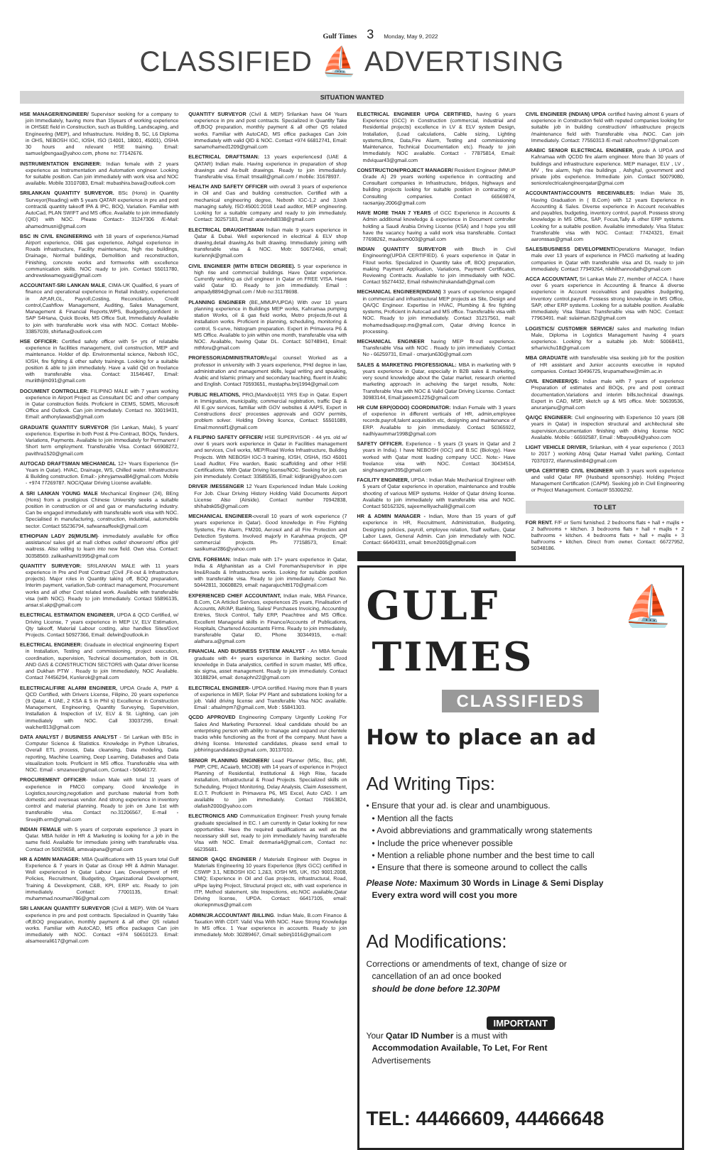Gulf Times 3 Monday, May 9, 2022
CLASSIFIED ⛵ ADVERTISING
SITUATION WANTED
HSE MANAGER/ENGINEER/ Supervisor seeking for a company to join Immediately, having more than 15years of working experience in OHS&E field in Construction, such as Building, Landscaping, and Engineering (MEP), and Infrastructure. Holding B, SC, L6 Diploma in OHS, NEBOSH IGC, IOSH, ISO (14001, 18001, 45001), OSHA 30 hours and relevant HSE training. Email: samuelgbengaa@yahoo.com, phone no: 77142676.
INSTRUMENTATION ENGINEER: Indian female with 2 years experience as Instrumentation and Automation engineer. Looking for suitable position. Can join immediately with work visa and NOC available. Mobile 33107083, Email: mubashira.bava@outlook.com
SRILANKAN QUANTITY SURVEYOR. BSc (Hons) in Quantity Surveyor(Reading) with 5 years QATAR experience in pre and post contract& quantity takeoff IPA & IPC, BOQ, Variation. Familiar with AutoCad, PLAN SWIFT and MS office. Available to join immediately (QID) with NOC. Please Contact:- 31247306 /E-Mail: ahamedmusni@gmail.com
BSC IN CIVIL ENGINEERING with 18 years of experience,Hamad Airport experience, Oil& gas experience, Ashgal experience in Roads infrastructure, Facility maintenance, high rise buildings, Drainage, Normal buildings, Demolition and reconstruction, Finishing, concrete works and formworks with excellence communication skills. NOC ready to join. Contact 55011780, andrewskwamegyasi@gmail.com
ACCOUNTANT-SRI LANKAN MALE, CIMA-UK Qualified, 6 years of finance and operational experience in Retail industry, experienced in AP,AR,GL, Payroll,Costing, Reconciliation, Credit control,Cashflow Management, Auditing, Sales Management, Management & Financial Reports,WPS, Budgeting,confident in SAP S4Hana, Quick Books, MS Office Suit, Immediately Available to join with transferable work visa with NOC. Contact Mobile-33857039, shirfana@outlook.com
HSE OFFICER: Certified safety officer with 5+ yrs of relatable experience in facilities management, civil construction, MEP and maintenance. Holder of dip. Environmental science, Nebosh IGC, IOSH, fire fighting & other safety trainings. Looking for a suitable position & able to join immediately. Have a valid Qid on freelance with transferable visa. Contact: 31546467, Email: muriithijim091@gmail.com
DOCUMENT CONTROLLER: FILIPINO MALE with 7 years working experience in Airport Project as Consultant DC and other company in Qatar construction fields. Proficient in CEMS, SDMS, Microsoft Office and Outlook. Can join immediately. Contact no. 30019431, Email: anthonylawas5@gmail.com
GRADUATE QUANTITY SURVEYOR (Sri Lankan, Male), 5 years' experience. Expertise in both Post & Pre-Contract, BOQs, Tenders, Variations, Payments. Available to join immediately for Permanent / Short term employment. Transferable Visa. Contact 66908272, pavithra1520@gmail.com
AUTOCAD DRAFTSMAN MECHANICAL 12+ Years Experience (5+ Years in Qatar). HVAC, Drainage, WS, Chilled water. Infrastructure & Building construction. Email:- johnyjamwal84@gmail.com. Mobile - +974 77269787. NOC/Qatar Driving License available.
A SRI LANKAN YOUNG MALE Mechanical Engineer (24), BEng (Hons) from a prestigious Chinese University seeks a suitable position in construction or oil and gas or manufacturing industry. Can be engaged immediately with transferable work visa with NOC. Specialised in manufacturing, construction, industrial, automobile sector. Contact 55236794, safwansaffeek@gmail.com
ETHIOPIAN LADY 26(MUSLIM)- immediately available for office assistance/ sales girl at mall clothes outlet/ showroom/ office girl/ waitress. Also willing to learn into new field. Own visa. Contact: 30358569. zalikashamil1995@gmail.com
QUANTITY SURVEYOR: SRILANKAN MALE with 11 years experience in Pre and Post Contract (Civil ,Fit-out & Infrastructure projects). Major roles in Quantity taking off, BOQ preparation, Interim payment, variation,Sub contract management, Procurement works and all other Cost related work. Available with transferable visa (with NOC). Ready to join Immediately. Contact 55896135, ansar.sl.akp@gmail.com
ELECTRICAL ESTIMATION ENGINEER, UPDA & QCD Certified, w/ Driving License, 7 years experience in MEP LV, ELV Estimation, Qty takeoff, Material Labour costing, also handles Sites/Govt Projects. Contact 50927366, Email: delwin@outlook.in
ELECTRICAL ENGINEER: Graduate in electrical engineering Expert in Installation, Testing and commissioning, project execution, coordination, supervision, Technical documentation, both in OIL AND GAS & CONSTRUCTION SECTORS with Qatar driver license and Dukhan PTW . Ready to join Immediately, NOC Available. Contact 74456294, Kunlerok@gmail.com
ELECTRICAL/FIRE ALARM ENGINEER, UPDA Grade A, PMP & QCD Certified, with Drivers License, Filipino, 20 years experience (9 Qatar, 4 UAE, 2 KSA & 5 in Phil s) Excellence in Construction Management, Engineering, Quantity Surveying, Supervision, Installation & Inspection of LV, ELV & St. Lighting, can join immediately with NOC. Call 33037295, Email: walcher813@gmail.com
DATA ANALYST / BUSINESS ANALYST - Sri Lankan with BSc in Computer Science & Statistics. Knowledge in Python Libraries, Overall ETL process, Data cleansing, Data modeling, Data reporting, Machine Learning, Deep Learning, Databases and Data visualization tools. Proficient in MS office. Transferable visa with NOC. Email - smzaneer@gmail.com, Contact - 50646172.
PROCUREMENT OFFICER- Indian Male with total 11 years of experience in FMCG company. Good knowledge in Logistics,sourcing,negotiation and purchase material from both domestic and overseas vendor. And strong experience in inventory control and material planning. Ready to join on June 1st with transferable visa. Contact no.31206567, E-mail -Sreejith.erm@gmail.com
INDIAN FEMALE with 5 years of corporate experience ,3 years in Qatar. MBA holder in HR & Marketing is looking for a job in the same field. Available for immediate joining with transferable visa. Contact on 50929658, amsvaipana@gmail.com
HR & ADMIN MANAGER: MBA Qualifications with 15 years total Gulf Experience & 7 years in Qatar as Group HR & Admin Manager. Well experienced in Qatar Labour Law, Development of HR Policies, Recruitment, Budgeting, Organizational Development, Training & Development, C&B, KPI, ERP etc. Ready to join immediately. Contact: 77001135, Email: muhammad.nouman786@gmail.com
SRI LANKAN QUANTITY SURVEYOR (Civil & MEP). With 04 Years experience in pre and post contracts. Specialized in Quantity Take off,BOQ preparation, monthly payment & all other QS related works. Familiar with AutoCAD, MS office packages Can join immediately with NOC. Contact +974 50610123. Email: alsameerali617@gmail.com
QUANTITY SURVEYOR (Civil & MEP) Srilankan have 04 Years experience in pre and post contracts. Specialized in Quantity Take off,BOQ preparation, monthly payment & all other QS related works. Familiar with AutoCAD, MS office packages Can Join immediately with valid QID & NOC. Contact +974 66812741, Email: sanamohamed1209@gmail.com
ELECTRICAL DRAFTSMAN: 13 years experiencesd (UAE & QATAR) Indian male. Having experience in preparation of shop drawings and As-built drawings. Ready to join immediately. Transferable visa. Email: tmsalil@gmail.com / mobile: 31678937.
HEALTH AND SAFETY OFFICER with overall 3 years of experience in Oil and Gas and building construction. Certified with a mechanical engineering degree, Nebosh IGC-1,2 and 3,Iosh managing safely, ISO:45001:2018 Lead auditor, MEP engineering. Looking for a suitable company and ready to join immediately. Contact: 30257183, Email: aravinds8338@gmail.com
ELECTRICAL DRAUGHTSMAN Indian male 9 years experience in Qatar & Dubai. Well experienced in electrical & ELV shop drawing,detail drawing,As built drawing. Immediately joining with transferable visa & NOC. Mob: 50672466, email; kuriennjk@gmail.com
CIVIL ENGINEER (WITH BTECH DEGREE). 5 year experience in high rise and commercial buildings. Have Qatar experience. Currently working as civil engineer in Qatar on FREE VISA. Have valid Qatar ID. Ready to join immediately. Email : ampady8894@gmail.com / Mob no:31178698.
PLANNING ENGINEER (BE,,MMUP/UPDA) With over 10 years planning experience in Buildings MEP works, Kahramaa pumping station Works, oil & gas field works, Metro projects,fit-out & installation works. Proficient in planning, scheduling, monitoring & control, S-curve, histogram preparation. Expert in Primavera P6 & MS Office. Available to join within one month, transferable visa with NOC. Available, having Qatar DL. Contact: 50748941, Email: mthforu@gmail.com
PROFESSOR/ADMINISTRATOR/legal counsel: Worked as a professor in university with 3 years experience, PHd degree in law, administration and management skills, legal writing and speaking, Arabic and Islamic primary and secondary teaching, fluent in Arabic and English. Contact 70593651, mustapha.bnj1994@gmail.com
PUBLIC RELATIONS, PRO,(Mandoob)11 YRS Exp in Qatar. Expert in Immigration, municipality, commercial registration, traffic Dep & All E.gov services, familiar with GOV websites & AAPS, Expert in Constructions docs' processes approvals and GOV permits, problem solver. Holding Driving licence, Contact: 55501089, Email:monnsif1@gmail.com
A FILIPINO SAFETY OFFICER/ HSE SUPERVISOR - 44 yrs. old w/ over 6 years work experience in Qatar in Facilities management and services, Civil works, MEP/Road Works Infrastructure, Building Projects. With NEBOSH IGC-3 training, IOSH, OSHA, ISO 45001 Lead Auditor, Fire warden, Basic scaffolding and other HSE Certifications. With Qatar Driving license/NOC. Seeking for job, can join immediately. Contact: 33585535, Email: kidjirani@yahoo.com
DRIVER /MESSENGER 12 Years Experienced Indian Male Looking For Job. Clear Driving History Holding Valid Documents Airport License Also (Airside). Contact number 70942838, shihabsk05@gmail.com
MECHANICAL ENGINEER-overall 10 years of work experience (7 years experience in Qatar). Good knowledge in Fire Fighting Systems, Fire Alarm, FM200, Aerosol and all Fire Protection and Detection Systems. Involved majorly in Karahmaa projects, QP commercial projects. Ph- 77158573, Email: sasikumar286@yahoo.com
CIVIL FOREMAN: Indian male with 17+ years experience in Qatar, India & Afghanistan as a Civil Foreman/supervisor in pipe line&Roads & Infrastructure works. Looking for suitable position with transferable visa. Ready to join immediately. Contact No. 50442811, 30608829, email: nagarajuchitti170@gmail.com
EXPERIENCED CHIEF ACCOUNTANT, Indian male, MBA Finance, B.Com, CA Articled Services, experiences 25 years, Finalisation of Accounts, AR/AP, Banking, Sales/ Purchases Invoicing, Accounting Entries, Stock Control, Tally ERP, Peachtree and MS Office. Excellent Managerial skills in Finance/Accounts of Publications, Hospitals, Chartered Accountants Firms. Ready to join immediately, transferable Qatar ID, Phone 30344915, e-mail: alathara.a@gmail.com
FINANCIAL AND BUSINESS SYSTEM ANALYST - An MBA female graduate with 4+ years experience in Banking sector. Good knowledge in Data analystics, certified in scrum master, MS office, six sigma, asset management. Ready to join immediately. Contact 30188294, email: donajohn22@gmail.com
ELECTRICAL ENGINEER- UPDA certified. Having more than 8 years of experience in MEP, Solar PV Plant and substations looking for a job. Valid driving license and Transferable Visa NOC available. Email : afsalmpm7@gmail.com, Mob : 55841303.
QCDD APPROVED Engineering Company Urgently Looking For Sales And Marketing Personnel. Ideal candidate should be an enterprising person with ability to manage and expand our clientele tracks while functioning as the front of the company. Must have a driving license. Interested candidates, please send email to jobhiringcandidates@gmail.com, 30137010.
SENIOR PLANNING ENGINEER/ Lead Planner (MSc, Bsc, pMI, PMP, CPE, ACaiarb, MCIOB) with 14 years of experience in Project Planning of Residential, Institutional & High Rise, facade installation, Infrastructural & Road Projects. Specialized skills on Scheduling, Project Monitoring, Delay Analysis, Claim Assessment, E.O.T. Proficient in Primavera P6, MS Excel, Auto CAD. I am available to join immediately. Contact 70663824, olafash2000@yahoo.com
ELECTRONICS AND Communication Engineer: Fresh young female graduate specialised in EC. I am currently in Qatar looking for new opportunities. Have the required qualifications as well as the necessary skill set, ready to join immediately having transferable Visa with NOC. Email: denmaria4@gmail.com, Contact no: 66235681.
SENIOR QAQC ENGINEER / Materials Engineer with Degree in Materials Engineering 10 years Experience (8yrs GCC) certified in CSWIP 3.1, NEBOSH IGC 1,2&3, IOSH MS, UK, ISO 9001:2008, CMQ; Experience in Oil and Gas projects, infrastructural, Road, uPipe laying Project, Structural project etc, with vast experience in ITP, Method statement, site Inspections, etc.NOC available,Qatar Driving license, UPDA. Contact: 66417105, email: okoriepnmus@gmail.com
ADMIN/JR.ACCOUNTANT /BILLING. Indian Male, B.com Finance & Taxation With CDIT. Valid Visa With NOC. Have Strong Knowledge In MS office. 1 Year experience in accounts. Ready to join immediately. Mob: 30289467, Gmail: sebinj1016@gmail.com
ELECTRICAL ENGINEER UPDA CERTIFIED, having 6 years Experience (GCC) in Construction (commercial, industrial and Residential projects) excellence in LV & ELV system Design, Installation, (Load calculations, Cable sizing, Lighting systems,Bms, Data,Fire Alarm, Testing and commissioning Maintenance, Technical Documentation etc). Ready to join Immediately. NOC available. Contact - 77875814, Email: mdviquar43@gmail.com
CONSTRUCTION/PROJECT MANAGER/ Resident Engineer (MMUP Grade A) 29 years working experience in contracting and Consultant companies in Infrastructure, bridges, highways and building projects looking for suitable position in contracting or Consulting companies. Contact 66569874, raosanjay.2006@gmail.com
HAVE MORE THAN 7 YEARS of GCC Experience in Accounts & Admin additional knowledge & experience in Document controller holding a Saudi Arabia Driving License (KSA) and I hope you still have the vacancy having a valid work visa transferable. Contact 77698262, maaleem003@gmail.com
INDIAN QUANTITY SURVEYOR with Btech in Civil Engineering(UPDA CERTIFIED). 6 years experience in Qatar in Fitout works. Specialized in Quantity take off, BOQ preparation, making Payment Application, Variations, Payment Certificates, Reviewing Contracts. Available to join immediately with NOC. Contact 55274432, Email rishwinchirukandath@gmail.com
MECHANICAL ENGINEER(INDIAN) 3 years of experience engaged in commercial and infrastructural MEP projects as Site, Design and QA/QC Engineer. Expertise in HVAC, Plumbing & fire fighting systems, Proficient in Autocad and MS office. Transferable visa with NOC. Ready to join immediately. Contact 31217561, mail: mohamedsadiquep.ms@gmail.com, Qatar driving licence in processing.
MECHANICAL ENGINEER having MEP fit-out experience. Transferable Visa with NOC . Ready to join immediately. Contact No - 66259731, Email - cmarjun630@gmail.com
SALES & MARKETING PROFESSIONAL: MBA in marketing with 9 years experience in Qatar, especially in B2B sales & marketing, very sound knowledge about the Qatar market, research oriented marketing approach in acheiving the target results, Note: Transferable Visa with NOC & Valid Qatar Driving License. Contact: 30983144, Email:jaseem1225@gmail.com
HR CUM ERP(ODOO) COORDINATOR: Indian Female with 3 years of experience in different verticals of HR, admin,employee records,payroll,talent acquisition etc, designing and maintenance of ERP. Available to join immediately. Contact 50365922, nadhiyaummar1998@gmail.com
SAFETY OFFICER. Experience - 5 years (3 years in Qatar and 2 years in India). I have NEBOSH (IGC) and B.SC (Biology). Have worked with Qatar most leading company UCC. Note:- Have freelance visa with NOC. Contact 30434514, singhsangram395@gmail.com
FACILITY ENGINEER, UPDA : Indian Male Mechanical Engineer with 5 years of Qatar experience in operation, maintenance and trouble shooting of various MEP systems. Holder of Qatar driving license. Available to join immediately with transferable visa and NOC. Contact 50162326, sajeernelliyachalil@gmail.com
HR & ADMIN MANAGER - Indian, More than 15 years of gulf experience in HR, Recruitment, Administration, Budgeting, Designing policies, payroll, employee relation, Staff welfare, Qatar Labor Laws, General Admin. Can join immediately with NOC. Contact: 66404331, email: bmon2005@gmail.com
CIVIL ENGINEER (INDIAN) UPDA certified having almost 6 years of experience in Construction field with reputed companies looking for suitable job in building construction/ infrastructure projects /maintenance field with Transferable visa /NOC. Can join Immediately. Contact: 77550313 /E-mail: rahoofmnr7@gmail.com
ARABIC SENIOR ELECTRICAL ENGINEER, grade A UPDA and Kahramaa with QCDD fire alarm engineer. More than 30 years of buildings and infrastructure experience. MEP manager, ELV , LV , MV , fire alarm, high rise buildings , Ashghal, government and private jobs experience. Immediate join. Contact 50079080, seniorelectricalengineerqatar@gmai.com
ACCOUNTANT/ACCOUNTS RECEIVABLES: Indian Male 35, Having Graduation in ( B.Com) with 12 years Experience in Accounting & Sales. Diverse experience in Account receivables and payables, budgeting, inventory control, payroll. Possess strong knowledge in MS Office, SAP, Focus,Tally & other ERP systems. Looking for a suitable position. Available immediately. Visa Status: Transferable visa with NOC. Contact: 77424321, Email: aaronssas@gmail.com
SALES/BUSINESS DEVELOPMENT/Operations Manager, Indian male over 13 years of experience in FMCG marketing at leading companies in Qatar with transferable visa and DL ready to join immediately. Contact 77949264, nikhilthannodath@gmail.com
ACCA ACCOUNTANT, Sri Lankan Male 27, member of ACCA. I have over 6 years experience in Accounting & finance & diverse experience in Account receivables and payables ,budgeting, inventory control,payroll. Possess strong knowledge in MS Office, SAP, other ERP systems. Looking for a suitable position. Available immediately. Visa Status: Transferable visa with NOC. Contact: 77963491. mail: sulaiman.i52@gmail.com
LOGISTICS/ CUSTOMER SERVICE/ sales and marketing Indian Male, Diploma in Logistics Management having 4 years experience. Looking for a suitable job. Mob: 50068411, srharivichu18@gmail.com
MBA GRADUATE with transferable visa seeking job for the position of HR assistant and Junior accounts executive in reputed companies. Contact 30496725, krupamathew@miim.ac.in
CIVIL ENGINEER/QS: Indian male with 7 years of experience Preparation of estimates and BOQs, pre and post contract documentation,Variations and interim bills,technical drawings. Expert in CAD, MSP, sketch up & MS office. Mob: 50639536, anuranjanu@gmail.com
QA/QC ENGINEER: Civil engineering with Experience 10 years (08 years in Qatar) in inspection structural and architectural site supervision,documentation finishing with driving license NOC Available. Mobile : 66592587, Email : Mbayou84@yahoo.com
LIGHT VEHICLE DRIVER, Srilankan, with 4 year experience ( 2013 to 2017 ) working Abraj Qatar Hamad Vallet parking, Contact 70370372, rifanmuslim84@gmail.com
UPDA CERTIFIED CIVIL ENGINEER with 3 years work experience and valid Qatar RP (Husband sponsorship). Holding Project Management Certification (CAPM). Seeking job in Civil Engineering or Project Management. Contact# 55300292.
TO LET
FOR RENT. F/F or Semi furnished. 2 bedrooms flats + hall + majlis + 2 bathrooms + kitchen. 3 bedrooms flats + hall + majlis + 2 bathrooms + kitchen. 4 bedrooms flats + hall + majlis + 3 bathrooms + kitchen. Direct from owner. Contact: 66727952, 50348186.
GULF ⛵ TIMES
CLASSIFIEDS
How to place an ad
Ad Writing Tips:
• Ensure that your ad. is clear and unambiguous.
• Mention all the facts
• Avoid abbreviations and grammatically wrong statements
• Include the price whenever possible
• Mention a reliable phone number and the best time to call
• Ensure that there is someone around to collect the calls
Please Note: Maximum 30 Words in Linage & Semi Display
Every extra word will cost you more
Ad Modifications:
Corrections or amendments of text, change of size or
cancellation of an ad once booked
should be done before 12.30PM
IMPORTANT
Your Qatar ID Number is a must with
Accommodation Available, To Let, For Rent
Advertisements
TEL: 44466609, 44466648